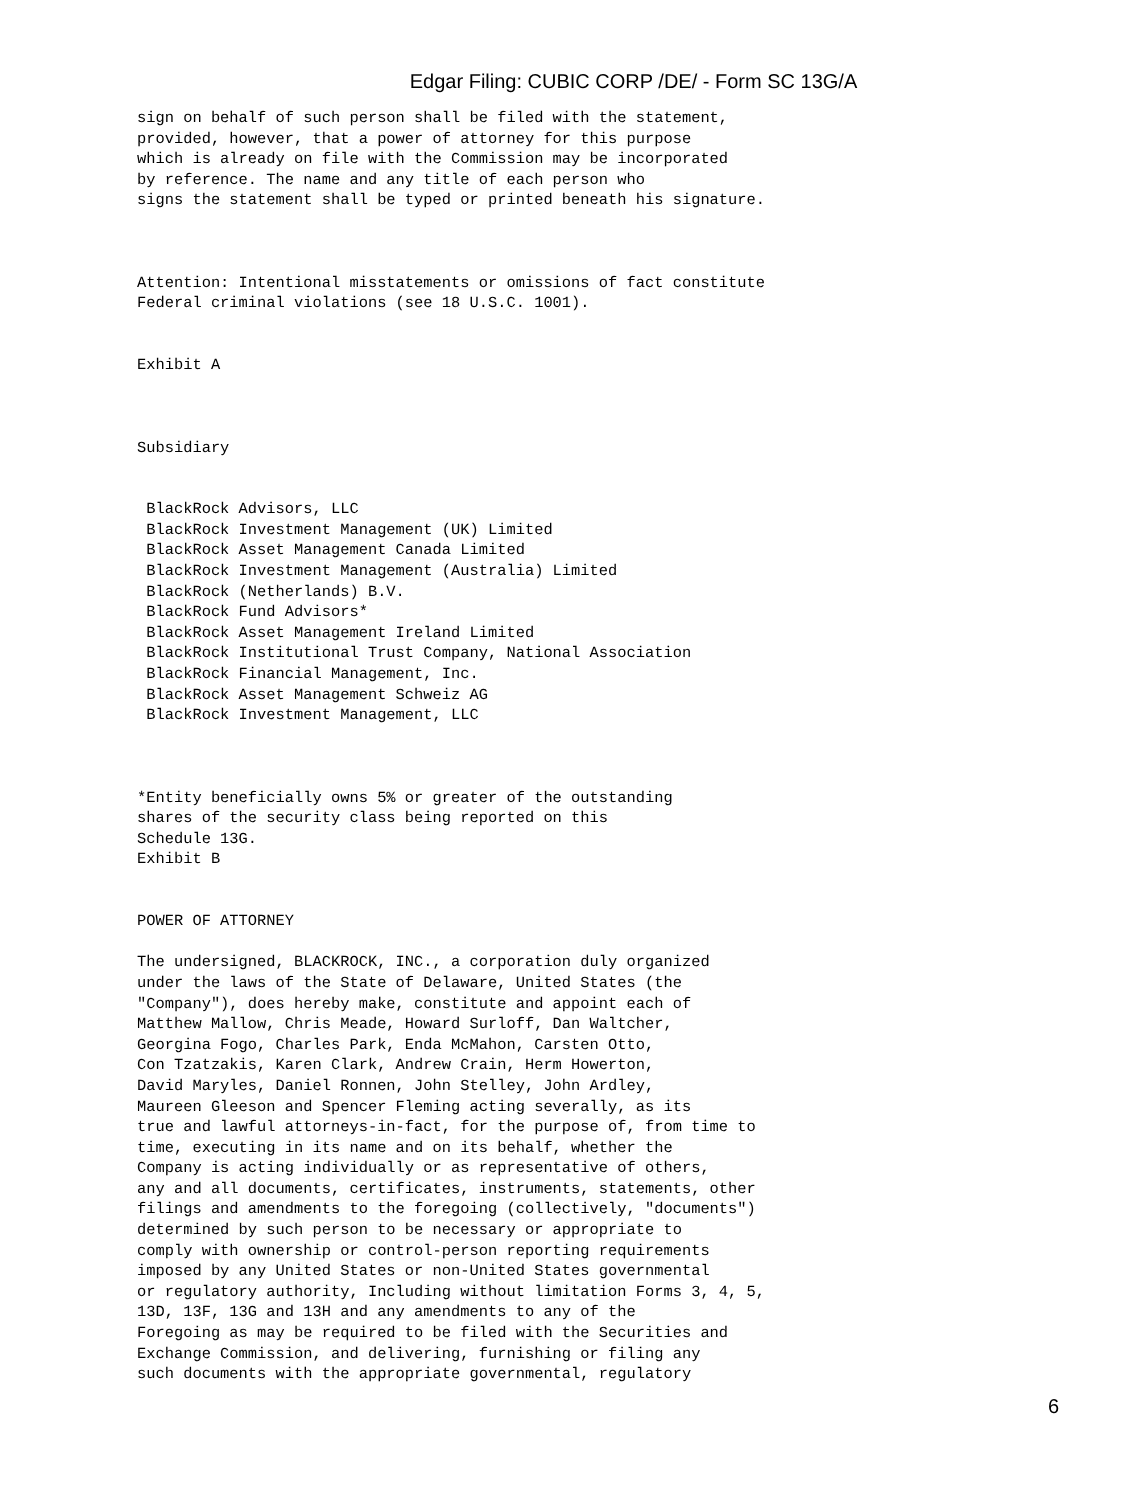Edgar Filing: CUBIC CORP /DE/ - Form SC 13G/A
sign on behalf of such person shall be filed with the statement,
provided, however, that a power of attorney for this purpose
which is already on file with the Commission may be incorporated
by reference. The name and any title of each person who
signs the statement shall be typed or printed beneath his signature.



Attention: Intentional misstatements or omissions of fact constitute
Federal criminal violations (see 18 U.S.C. 1001).


Exhibit A



Subsidiary


 BlackRock Advisors, LLC
 BlackRock Investment Management (UK) Limited
 BlackRock Asset Management Canada Limited
 BlackRock Investment Management (Australia) Limited
 BlackRock (Netherlands) B.V.
 BlackRock Fund Advisors*
 BlackRock Asset Management Ireland Limited
 BlackRock Institutional Trust Company, National Association
 BlackRock Financial Management, Inc.
 BlackRock Asset Management Schweiz AG
 BlackRock Investment Management, LLC



*Entity beneficially owns 5% or greater of the outstanding
shares of the security class being reported on this
Schedule 13G.
Exhibit B


POWER OF ATTORNEY

The undersigned, BLACKROCK, INC., a corporation duly organized
under the laws of the State of Delaware, United States (the
"Company"), does hereby make, constitute and appoint each of
Matthew Mallow, Chris Meade, Howard Surloff, Dan Waltcher,
Georgina Fogo, Charles Park, Enda McMahon, Carsten Otto,
Con Tzatzakis, Karen Clark, Andrew Crain, Herm Howerton,
David Maryles, Daniel Ronnen, John Stelley, John Ardley,
Maureen Gleeson and Spencer Fleming acting severally, as its
true and lawful attorneys-in-fact, for the purpose of, from time to
time, executing in its name and on its behalf, whether the
Company is acting individually or as representative of others,
any and all documents, certificates, instruments, statements, other
filings and amendments to the foregoing (collectively, "documents")
determined by such person to be necessary or appropriate to
comply with ownership or control-person reporting requirements
imposed by any United States or non-United States governmental
or regulatory authority, Including without limitation Forms 3, 4, 5,
13D, 13F, 13G and 13H and any amendments to any of the
Foregoing as may be required to be filed with the Securities and
Exchange Commission, and delivering, furnishing or filing any
such documents with the appropriate governmental, regulatory
6